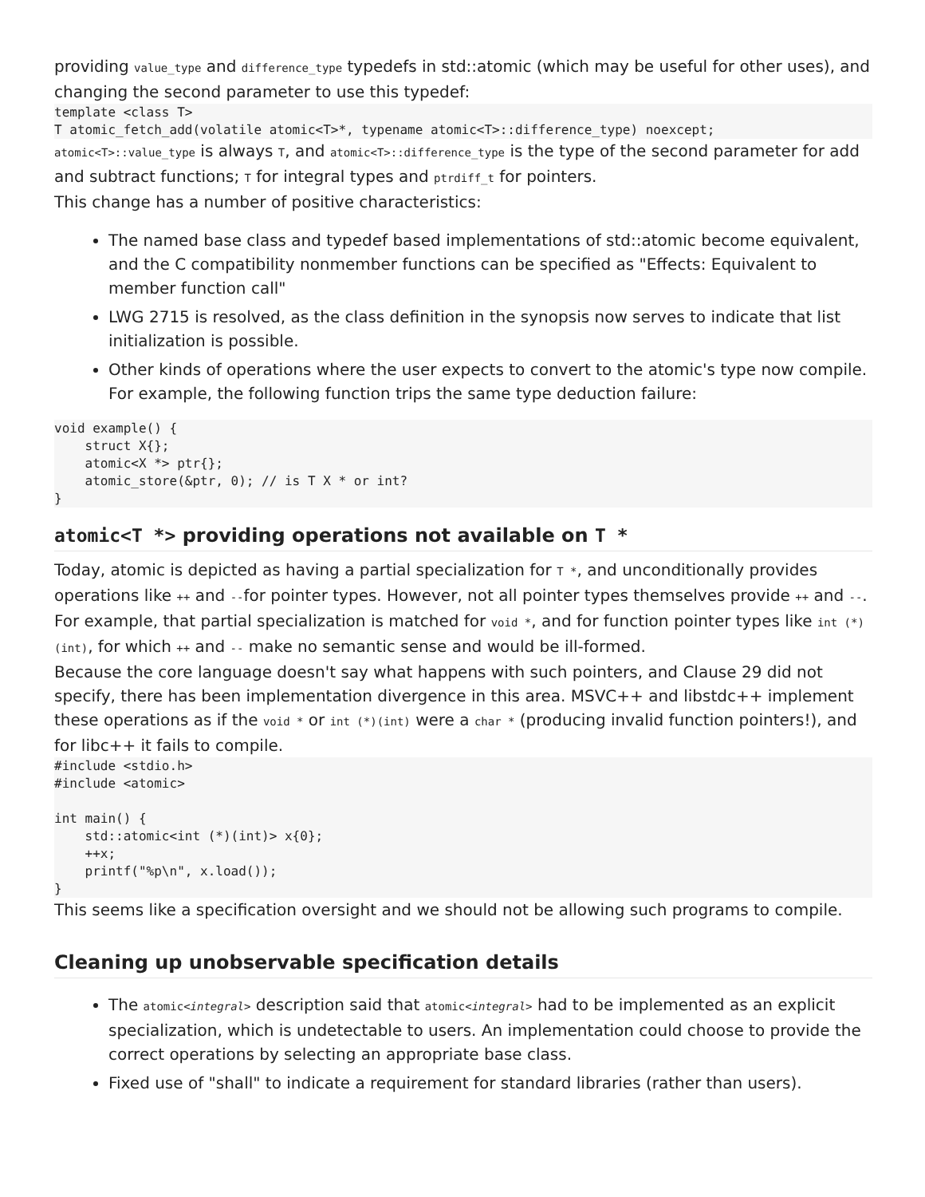providing value_type and difference_type typedefs in std::atomic (which may be useful for other uses), and changing the second parameter to use this typedef:
template <class T>
T atomic_fetch_add(volatile atomic<T>*, typename atomic<T>::difference_type) noexcept;
atomic<T>::value_type is always T, and atomic<T>::difference_type is the type of the second parameter for add and subtract functions; T for integral types and ptrdiff_t for pointers.
This change has a number of positive characteristics:
The named base class and typedef based implementations of std::atomic become equivalent, and the C compatibility nonmember functions can be specified as "Effects: Equivalent to member function call"
LWG 2715 is resolved, as the class definition in the synopsis now serves to indicate that list initialization is possible.
Other kinds of operations where the user expects to convert to the atomic's type now compile. For example, the following function trips the same type deduction failure:
void example() {
    struct X{};
    atomic<X *> ptr{};
    atomic_store(&ptr, 0); // is T X * or int?
}
atomic<T *> providing operations not available on T *
Today, atomic is depicted as having a partial specialization for T *, and unconditionally provides operations like ++ and --for pointer types. However, not all pointer types themselves provide ++ and --. For example, that partial specialization is matched for void *, and for function pointer types like int (*)(int), for which ++ and -- make no semantic sense and would be ill-formed.
Because the core language doesn't say what happens with such pointers, and Clause 29 did not specify, there has been implementation divergence in this area. MSVC++ and libstdc++ implement these operations as if the void * or int (*)(int) were a char * (producing invalid function pointers!), and for libc++ it fails to compile.
#include <stdio.h>
#include <atomic>

int main() {
    std::atomic<int (*)(int)> x{0};
    ++x;
    printf("%p\n", x.load());
}
This seems like a specification oversight and we should not be allowing such programs to compile.
Cleaning up unobservable specification details
The atomic<integral> description said that atomic<integral> had to be implemented as an explicit specialization, which is undetectable to users. An implementation could choose to provide the correct operations by selecting an appropriate base class.
Fixed use of "shall" to indicate a requirement for standard libraries (rather than users).